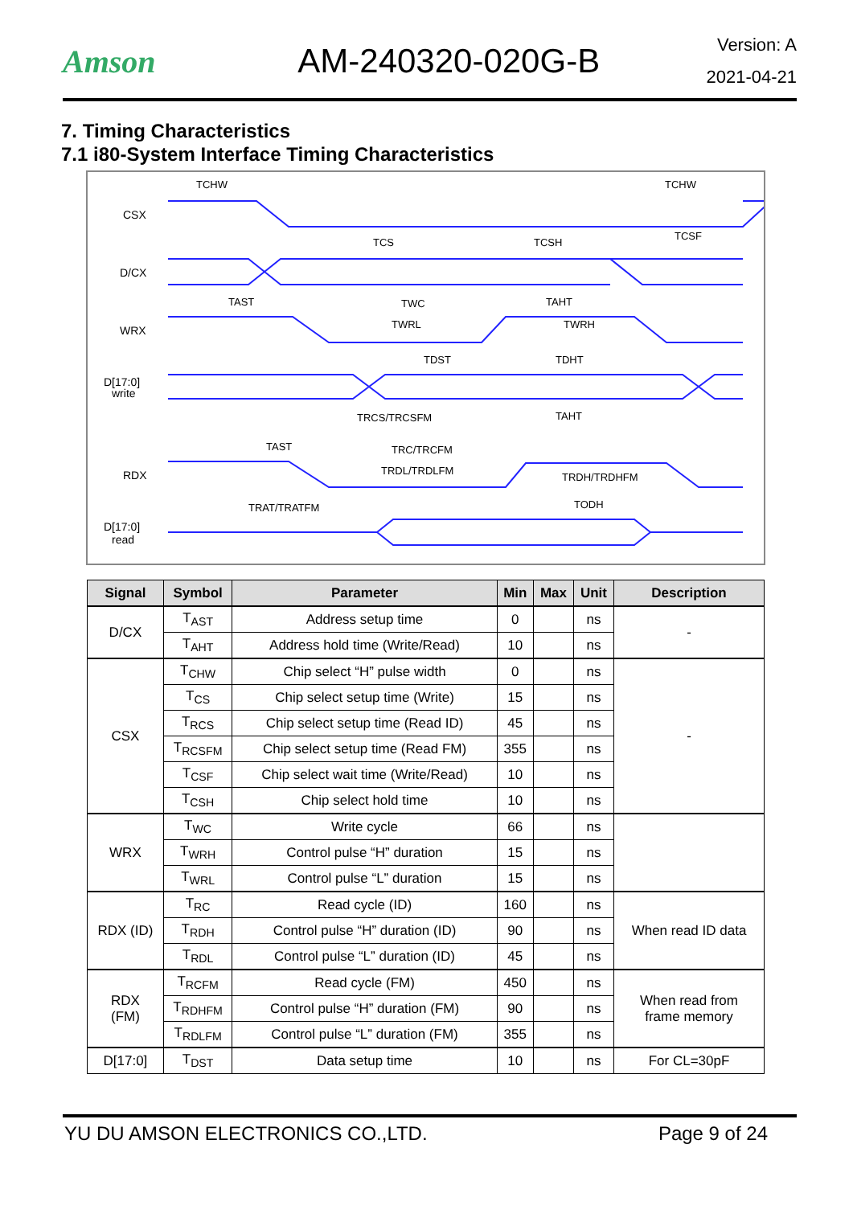Amson AM-240320-020G-B
Version: A
2021-04-21
7. Timing Characteristics
7.1 i80-System Interface Timing Characteristics
CSX
D/CX
WRX
D[17:0]
write
RDX
D[17:0]
read
TCHW
TCHW
TCS
TCSH
TCSF
TAST
TWC
TAHT
TWRL
TWRH
TDST
TDHT
TRCS/TRCSFM
TAHT
TAST
TRC/TRCFM
TRDL/TRDLFM
TRDH/TRDHFM
TRAT/TRATFM
TODH
| Signal | Symbol | Parameter | Min | Max | Unit | Description |
| --- | --- | --- | --- | --- | --- | --- |
| D/CX | T<sub>AST</sub> | Address setup time | 0 | | ns | - |
| | T<sub>AHT</sub> | Address hold time (Write/Read) | 10 | | ns | |
| CSX | T<sub>CHW</sub> | Chip select “H” pulse width | 0 | | ns | - |
| | T<sub>CS</sub> | Chip select setup time (Write) | 15 | | ns | |
| | T<sub>RCS</sub> | Chip select setup time (Read ID) | 45 | | ns | |
| | T<sub>RCSFM</sub> | Chip select setup time (Read FM) | 355 | | ns | |
| | T<sub>CSF</sub> | Chip select wait time (Write/Read) | 10 | | ns | |
| | T<sub>CSH</sub> | Chip select hold time | 10 | | ns | |
| WRX | T<sub>WC</sub> | Write cycle | 66 | | ns | |
| | T<sub>WRH</sub> | Control pulse “H” duration | 15 | | ns | |
| | T<sub>WRL</sub> | Control pulse “L” duration | 15 | | ns | |
| RDX (ID) | T<sub>RC</sub> | Read cycle (ID) | 160 | | ns | When read ID data |
| | T<sub>RDH</sub> | Control pulse “H” duration (ID) | 90 | | ns | |
| | T<sub>RDL</sub> | Control pulse “L” duration (ID) | 45 | | ns | |
| RDX (FM) | T<sub>RCFM</sub> | Read cycle (FM) | 450 | | ns | When read from frame memory |
| | T<sub>RDHFM</sub> | Control pulse “H” duration (FM) | 90 | | ns | |
| | T<sub>RDLFM</sub> | Control pulse “L” duration (FM) | 355 | | ns | |
| D[17:0] | T<sub>DST</sub> | Data setup time | 10 | | ns | For CL=30pF |
YU DU AMSON ELECTRONICS CO.,LTD. Page 9 of 24